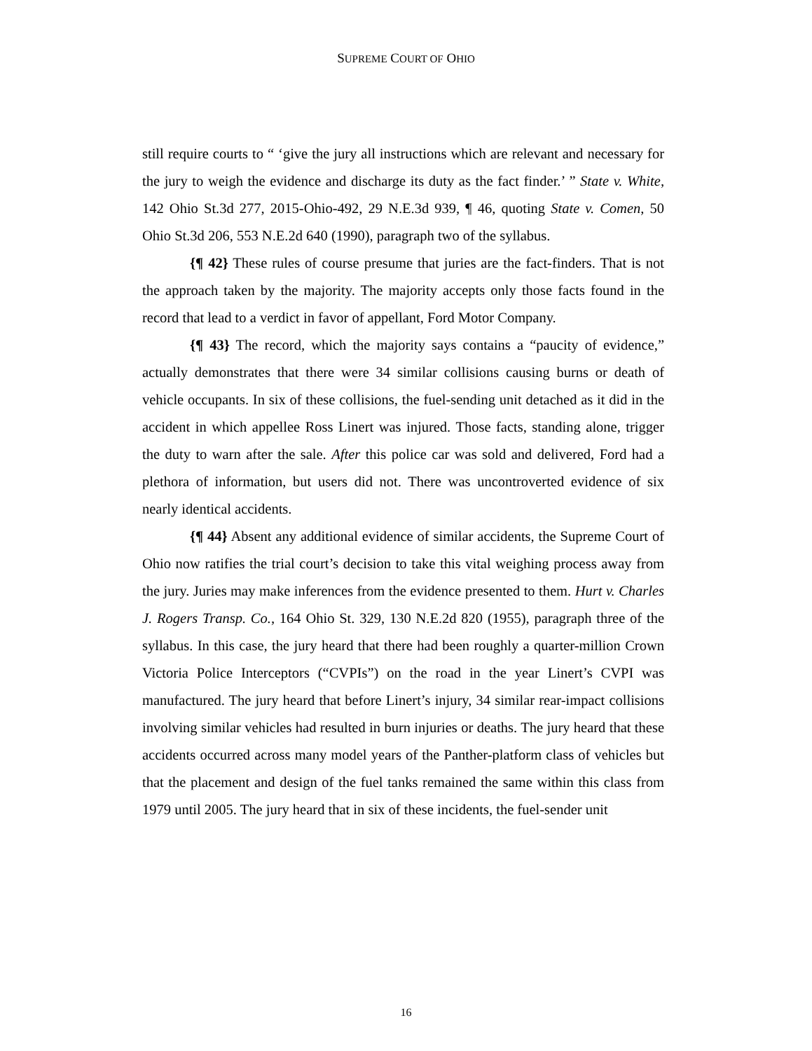SUPREME COURT OF OHIO
still require courts to “ ‘give the jury all instructions which are relevant and necessary for the jury to weigh the evidence and discharge its duty as the fact finder.’ ” State v. White, 142 Ohio St.3d 277, 2015-Ohio-492, 29 N.E.3d 939, ¶ 46, quoting State v. Comen, 50 Ohio St.3d 206, 553 N.E.2d 640 (1990), paragraph two of the syllabus.
{¶ 42} These rules of course presume that juries are the fact-finders. That is not the approach taken by the majority. The majority accepts only those facts found in the record that lead to a verdict in favor of appellant, Ford Motor Company.
{¶ 43} The record, which the majority says contains a “paucity of evidence,” actually demonstrates that there were 34 similar collisions causing burns or death of vehicle occupants. In six of these collisions, the fuel-sending unit detached as it did in the accident in which appellee Ross Linert was injured. Those facts, standing alone, trigger the duty to warn after the sale. After this police car was sold and delivered, Ford had a plethora of information, but users did not. There was uncontroverted evidence of six nearly identical accidents.
{¶ 44} Absent any additional evidence of similar accidents, the Supreme Court of Ohio now ratifies the trial court’s decision to take this vital weighing process away from the jury. Juries may make inferences from the evidence presented to them. Hurt v. Charles J. Rogers Transp. Co., 164 Ohio St. 329, 130 N.E.2d 820 (1955), paragraph three of the syllabus. In this case, the jury heard that there had been roughly a quarter-million Crown Victoria Police Interceptors (“CVPIs”) on the road in the year Linert’s CVPI was manufactured. The jury heard that before Linert’s injury, 34 similar rear-impact collisions involving similar vehicles had resulted in burn injuries or deaths. The jury heard that these accidents occurred across many model years of the Panther-platform class of vehicles but that the placement and design of the fuel tanks remained the same within this class from 1979 until 2005. The jury heard that in six of these incidents, the fuel-sender unit
16